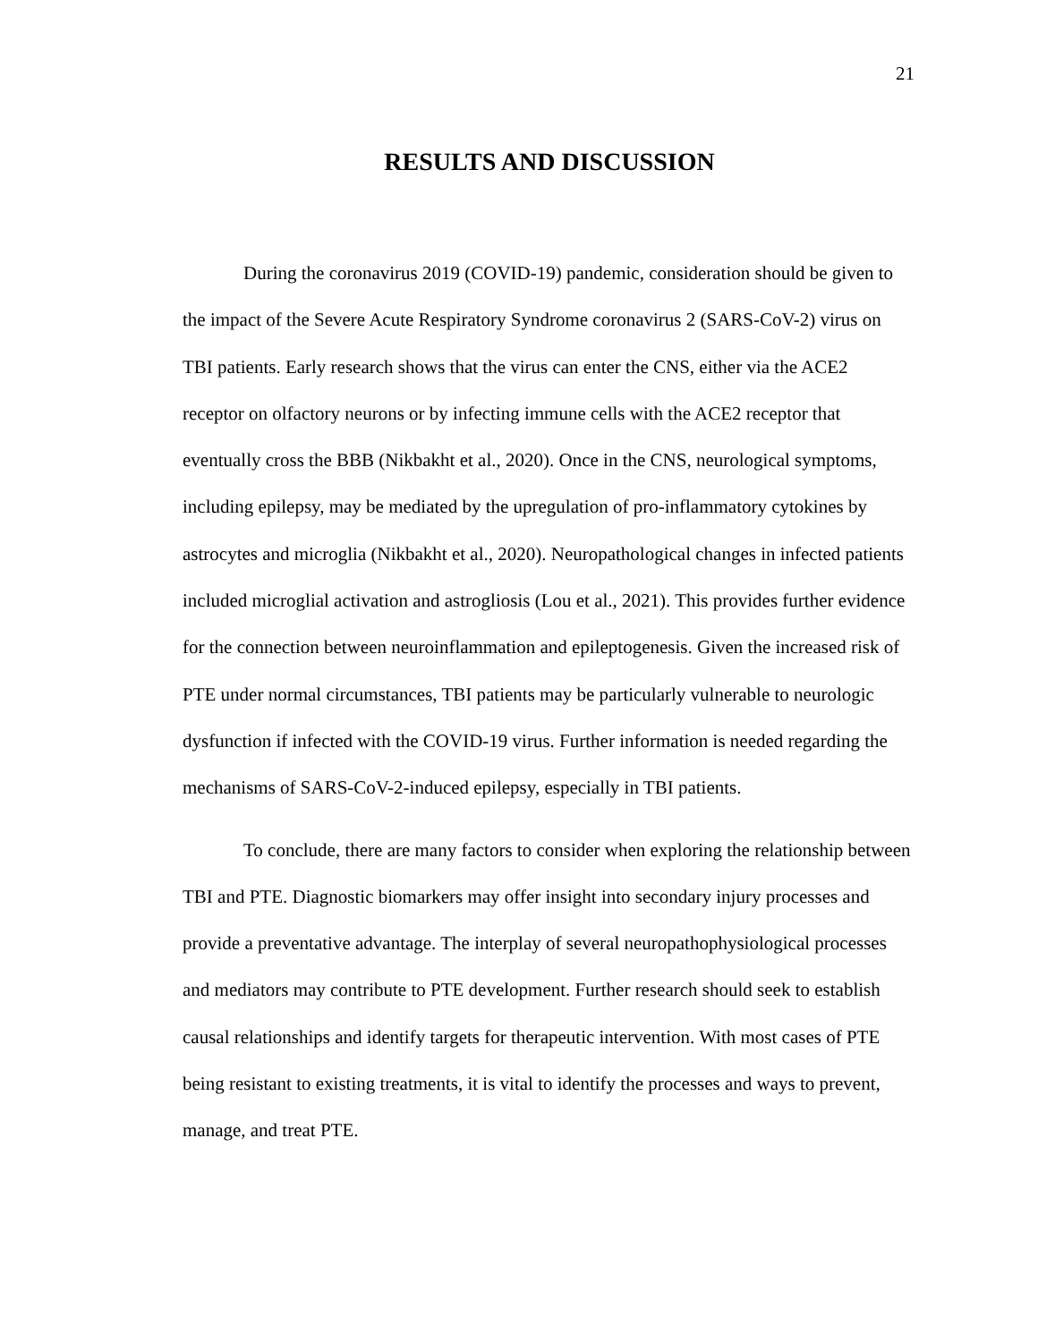21
RESULTS AND DISCUSSION
During the coronavirus 2019 (COVID-19) pandemic, consideration should be given to the impact of the Severe Acute Respiratory Syndrome coronavirus 2 (SARS-CoV-2) virus on TBI patients. Early research shows that the virus can enter the CNS, either via the ACE2 receptor on olfactory neurons or by infecting immune cells with the ACE2 receptor that eventually cross the BBB (Nikbakht et al., 2020). Once in the CNS, neurological symptoms, including epilepsy, may be mediated by the upregulation of pro-inflammatory cytokines by astrocytes and microglia (Nikbakht et al., 2020). Neuropathological changes in infected patients included microglial activation and astrogliosis (Lou et al., 2021). This provides further evidence for the connection between neuroinflammation and epileptogenesis. Given the increased risk of PTE under normal circumstances, TBI patients may be particularly vulnerable to neurologic dysfunction if infected with the COVID-19 virus. Further information is needed regarding the mechanisms of SARS-CoV-2-induced epilepsy, especially in TBI patients.
To conclude, there are many factors to consider when exploring the relationship between TBI and PTE. Diagnostic biomarkers may offer insight into secondary injury processes and provide a preventative advantage. The interplay of several neuropathophysiological processes and mediators may contribute to PTE development. Further research should seek to establish causal relationships and identify targets for therapeutic intervention. With most cases of PTE being resistant to existing treatments, it is vital to identify the processes and ways to prevent, manage, and treat PTE.